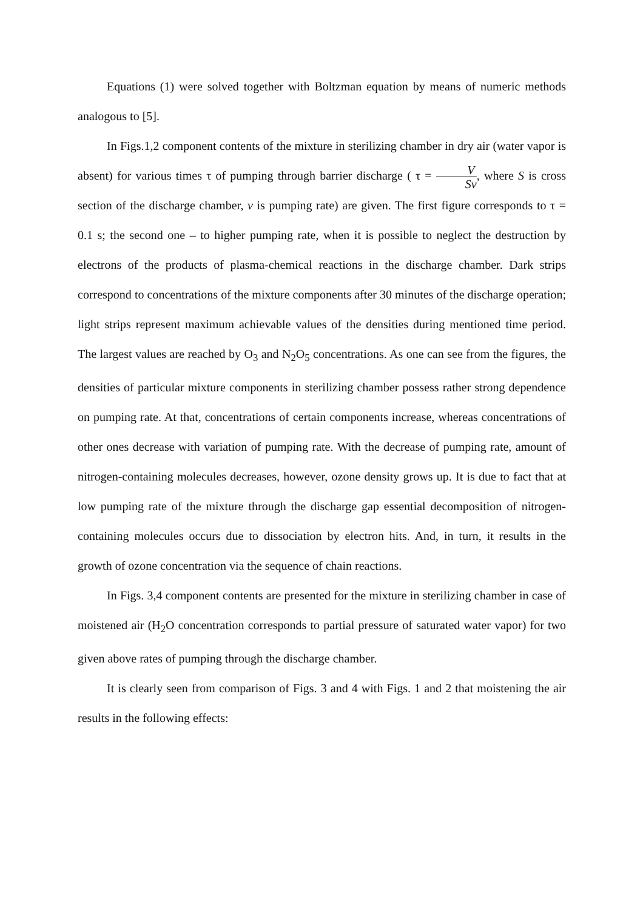Equations (1) were solved together with Boltzman equation by means of numeric methods analogous to [5].
In Figs.1,2 component contents of the mixture in sterilizing chamber in dry air (water vapor is absent) for various times τ of pumping through barrier discharge ( τ = V Sv, where S is cross section of the discharge chamber, v is pumping rate) are given. The first figure corresponds to τ = 0.1 s; the second one – to higher pumping rate, when it is possible to neglect the destruction by electrons of the products of plasma-chemical reactions in the discharge chamber. Dark strips correspond to concentrations of the mixture components after 30 minutes of the discharge operation; light strips represent maximum achievable values of the densities during mentioned time period. The largest values are reached by O<sub>3</sub> and N<sub>2</sub>O<sub>5</sub> concentrations. As one can see from the figures, the densities of particular mixture components in sterilizing chamber possess rather strong dependence on pumping rate. At that, concentrations of certain components increase, whereas concentrations of other ones decrease with variation of pumping rate. With the decrease of pumping rate, amount of nitrogen-containing molecules decreases, however, ozone density grows up. It is due to fact that at low pumping rate of the mixture through the discharge gap essential decomposition of nitrogen-containing molecules occurs due to dissociation by electron hits. And, in turn, it results in the growth of ozone concentration via the sequence of chain reactions.
In Figs. 3,4 component contents are presented for the mixture in sterilizing chamber in case of moistened air (H<sub>2</sub>O concentration corresponds to partial pressure of saturated water vapor) for two given above rates of pumping through the discharge chamber.
It is clearly seen from comparison of Figs. 3 and 4 with Figs. 1 and 2 that moistening the air results in the following effects: